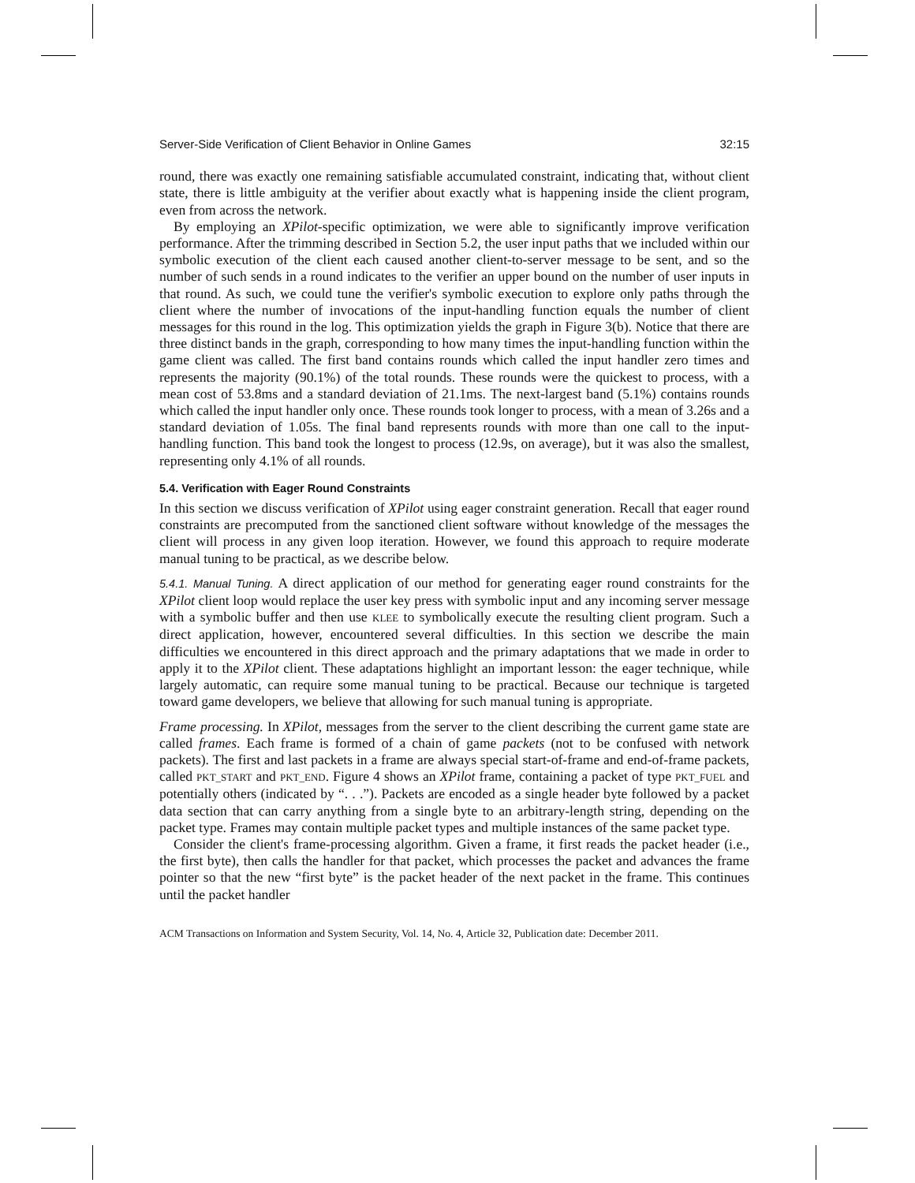Server-Side Verification of Client Behavior in Online Games 32:15
round, there was exactly one remaining satisfiable accumulated constraint, indicating that, without client state, there is little ambiguity at the verifier about exactly what is happening inside the client program, even from across the network.
By employing an XPilot-specific optimization, we were able to significantly improve verification performance. After the trimming described in Section 5.2, the user input paths that we included within our symbolic execution of the client each caused another client-to-server message to be sent, and so the number of such sends in a round indicates to the verifier an upper bound on the number of user inputs in that round. As such, we could tune the verifier's symbolic execution to explore only paths through the client where the number of invocations of the input-handling function equals the number of client messages for this round in the log. This optimization yields the graph in Figure 3(b). Notice that there are three distinct bands in the graph, corresponding to how many times the input-handling function within the game client was called. The first band contains rounds which called the input handler zero times and represents the majority (90.1%) of the total rounds. These rounds were the quickest to process, with a mean cost of 53.8ms and a standard deviation of 21.1ms. The next-largest band (5.1%) contains rounds which called the input handler only once. These rounds took longer to process, with a mean of 3.26s and a standard deviation of 1.05s. The final band represents rounds with more than one call to the input-handling function. This band took the longest to process (12.9s, on average), but it was also the smallest, representing only 4.1% of all rounds.
5.4. Verification with Eager Round Constraints
In this section we discuss verification of XPilot using eager constraint generation. Recall that eager round constraints are precomputed from the sanctioned client software without knowledge of the messages the client will process in any given loop iteration. However, we found this approach to require moderate manual tuning to be practical, as we describe below.
5.4.1. Manual Tuning. A direct application of our method for generating eager round constraints for the XPilot client loop would replace the user key press with symbolic input and any incoming server message with a symbolic buffer and then use KLEE to symbolically execute the resulting client program. Such a direct application, however, encountered several difficulties. In this section we describe the main difficulties we encountered in this direct approach and the primary adaptations that we made in order to apply it to the XPilot client. These adaptations highlight an important lesson: the eager technique, while largely automatic, can require some manual tuning to be practical. Because our technique is targeted toward game developers, we believe that allowing for such manual tuning is appropriate.
Frame processing. In XPilot, messages from the server to the client describing the current game state are called frames. Each frame is formed of a chain of game packets (not to be confused with network packets). The first and last packets in a frame are always special start-of-frame and end-of-frame packets, called PKT_START and PKT_END. Figure 4 shows an XPilot frame, containing a packet of type PKT_FUEL and potentially others (indicated by “. . .”). Packets are encoded as a single header byte followed by a packet data section that can carry anything from a single byte to an arbitrary-length string, depending on the packet type. Frames may contain multiple packet types and multiple instances of the same packet type.
Consider the client's frame-processing algorithm. Given a frame, it first reads the packet header (i.e., the first byte), then calls the handler for that packet, which processes the packet and advances the frame pointer so that the new “first byte” is the packet header of the next packet in the frame. This continues until the packet handler
ACM Transactions on Information and System Security, Vol. 14, No. 4, Article 32, Publication date: December 2011.